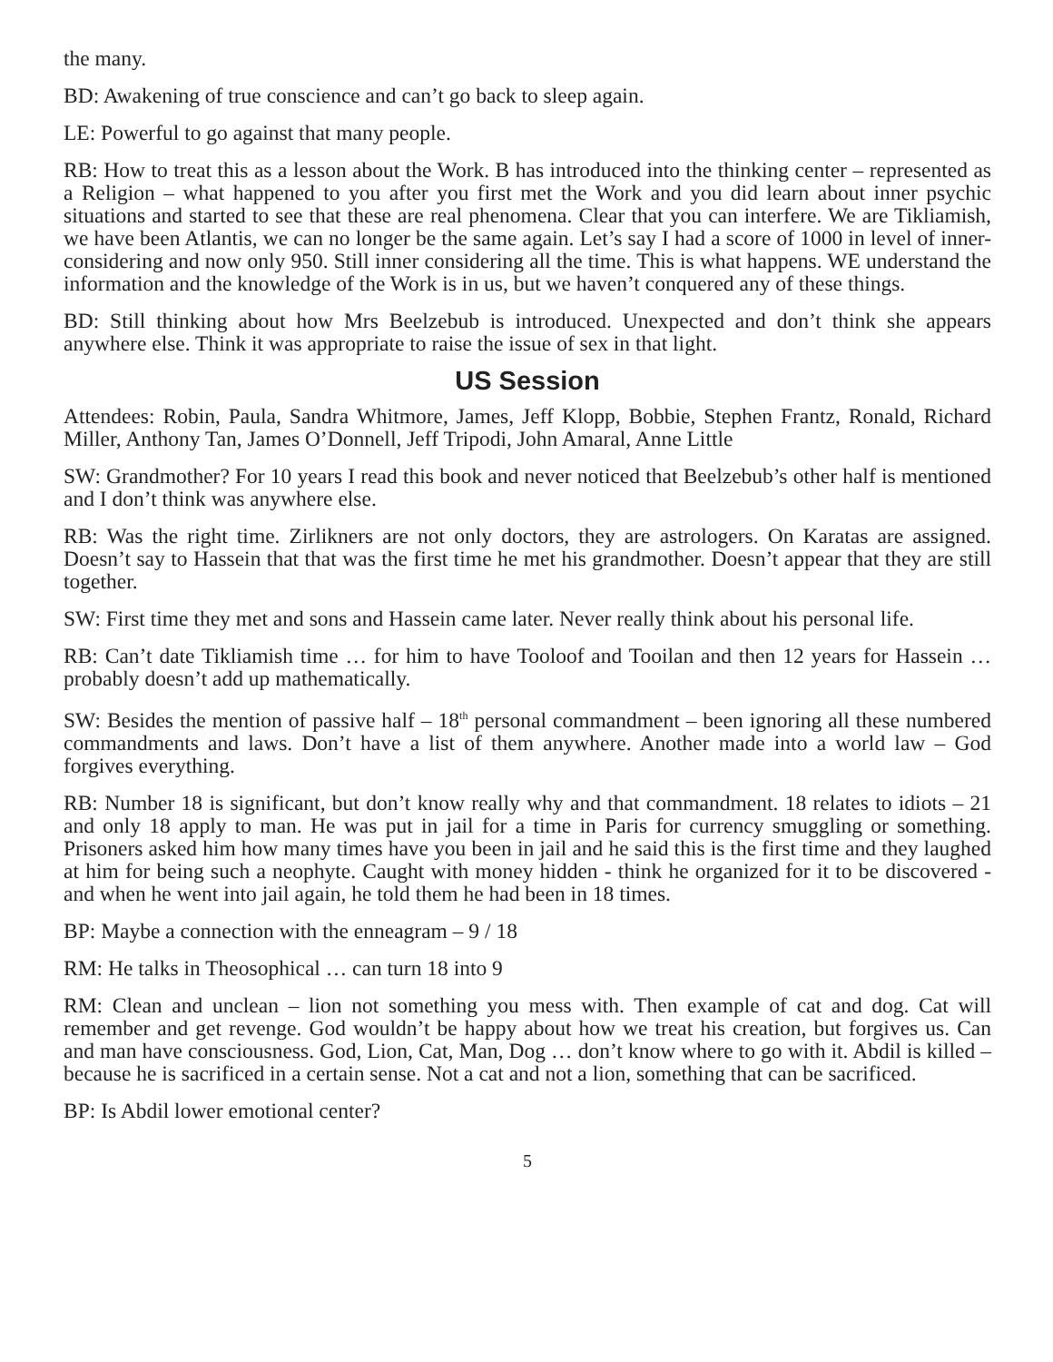the many.
BD: Awakening of true conscience and can’t go back to sleep again.
LE: Powerful to go against that many people.
RB: How to treat this as a lesson about the Work. B has introduced into the thinking center – represented as a Religion – what happened to you after you first met the Work and you did learn about inner psychic situations and started to see that these are real phenomena. Clear that you can interfere. We are Tikliamish, we have been Atlantis, we can no longer be the same again. Let’s say I had a score of 1000 in level of inner-considering and now only 950. Still inner considering all the time. This is what happens. WE understand the information and the knowledge of the Work is in us, but we haven’t conquered any of these things.
BD: Still thinking about how Mrs Beelzebub is introduced. Unexpected and don’t think she appears anywhere else. Think it was appropriate to raise the issue of sex in that light.
US Session
Attendees: Robin, Paula, Sandra Whitmore, James, Jeff Klopp, Bobbie, Stephen Frantz, Ronald, Richard Miller, Anthony Tan, James O’Donnell, Jeff Tripodi, John Amaral, Anne Little
SW: Grandmother? For 10 years I read this book and never noticed that Beelzebub’s other half is mentioned and I don’t think was anywhere else.
RB: Was the right time. Zirlikners are not only doctors, they are astrologers. On Karatas are assigned. Doesn’t say to Hassein that that was the first time he met his grandmother. Doesn’t appear that they are still together.
SW: First time they met and sons and Hassein came later. Never really think about his personal life.
RB: Can’t date Tikliamish time … for him to have Tooloof and Tooilan and then 12 years for Hassein … probably doesn’t add up mathematically.
SW: Besides the mention of passive half – 18<sup>th</sup> personal commandment – been ignoring all these numbered commandments and laws. Don’t have a list of them anywhere. Another made into a world law – God forgives everything.
RB: Number 18 is significant, but don’t know really why and that commandment. 18 relates to idiots – 21 and only 18 apply to man. He was put in jail for a time in Paris for currency smuggling or something. Prisoners asked him how many times have you been in jail and he said this is the first time and they laughed at him for being such a neophyte. Caught with money hidden - think he organized for it to be discovered - and when he went into jail again, he told them he had been in 18 times.
BP: Maybe a connection with the enneagram – 9 / 18
RM: He talks in Theosophical … can turn 18 into 9
RM: Clean and unclean – lion not something you mess with. Then example of cat and dog. Cat will remember and get revenge. God wouldn’t be happy about how we treat his creation, but forgives us. Can and man have consciousness. God, Lion, Cat, Man, Dog … don’t know where to go with it. Abdil is killed – because he is sacrificed in a certain sense. Not a cat and not a lion, something that can be sacrificed.
BP: Is Abdil lower emotional center?
5